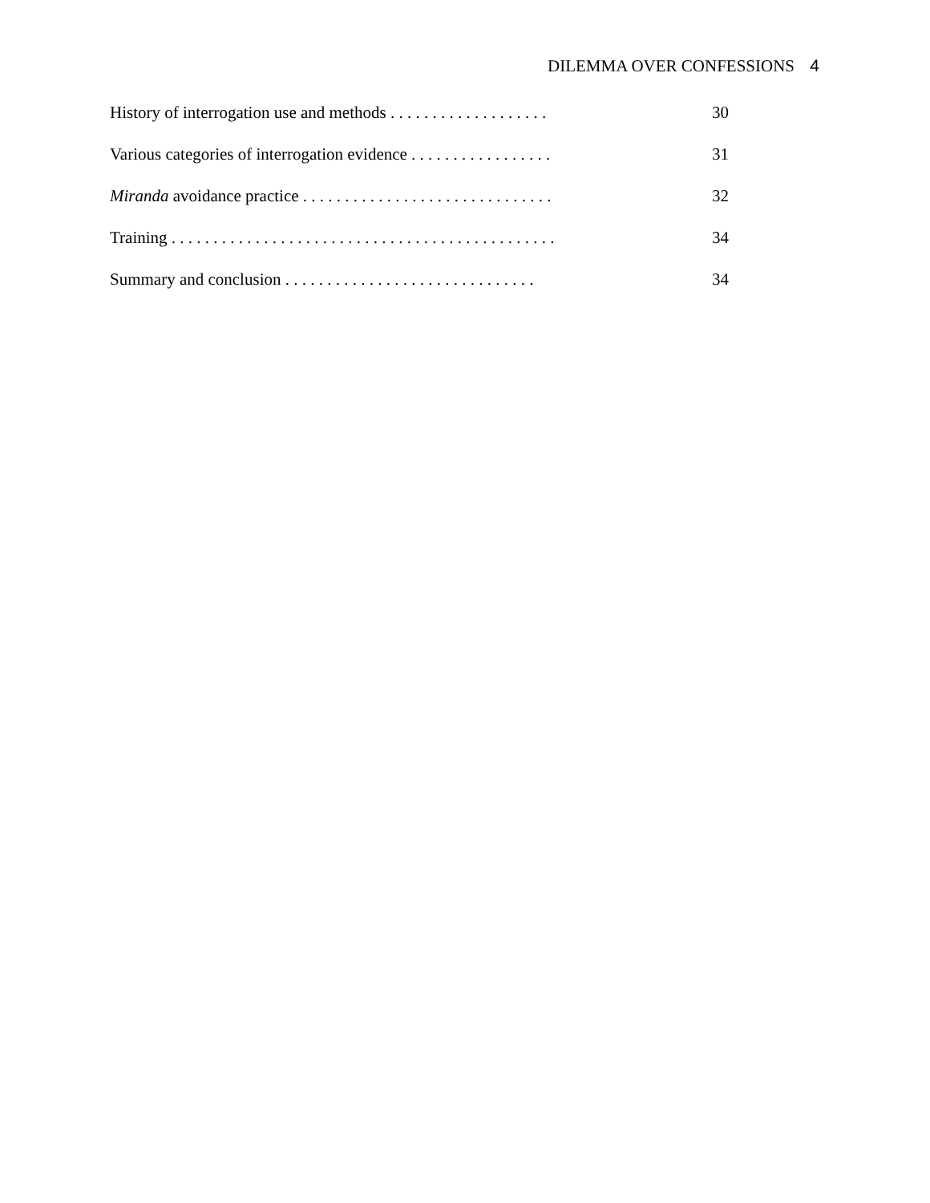DILEMMA OVER CONFESSIONS 4
History of interrogation use and methods . . . . . . . . . . . . . . . . . . . 30
Various categories of interrogation evidence . . . . . . . . . . . . . . . . . 31
Miranda avoidance practice . . . . . . . . . . . . . . . . . . . . . . . . . . . . . . 32
Training . . . . . . . . . . . . . . . . . . . . . . . . . . . . . . . . . . . . . . . . . . . . . . 34
Summary and conclusion . . . . . . . . . . . . . . . . . . . . . . . . . . . . . . 34